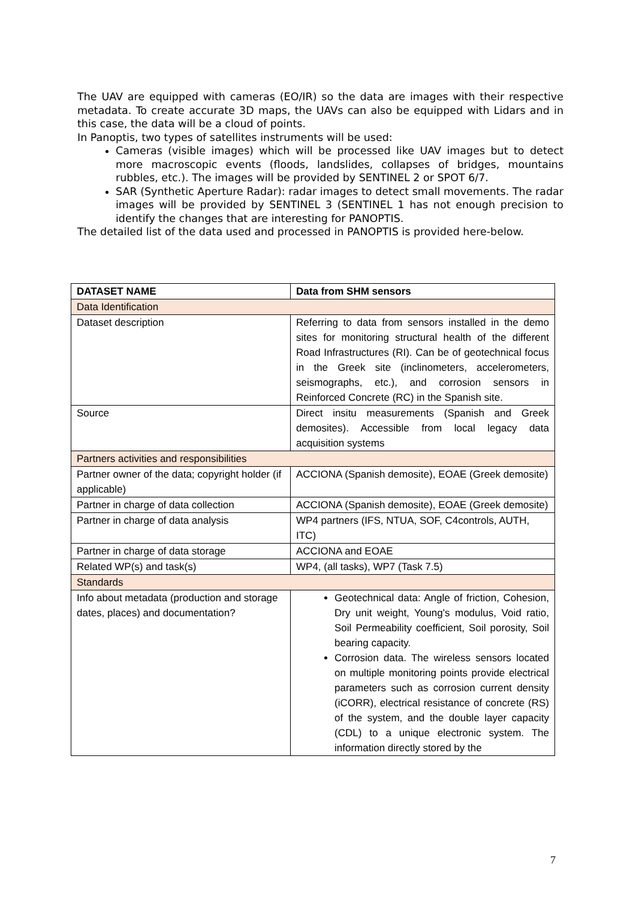The UAV are equipped with cameras (EO/IR) so the data are images with their respective metadata. To create accurate 3D maps, the UAVs can also be equipped with Lidars and in this case, the data will be a cloud of points.
In Panoptis, two types of satellites instruments will be used:
Cameras (visible images) which will be processed like UAV images but to detect more macroscopic events (floods, landslides, collapses of bridges, mountains rubbles, etc.). The images will be provided by SENTINEL 2 or SPOT 6/7.
SAR (Synthetic Aperture Radar): radar images to detect small movements. The radar images will be provided by SENTINEL 3 (SENTINEL 1 has not enough precision to identify the changes that are interesting for PANOPTIS.
The detailed list of the data used and processed in PANOPTIS is provided here-below.
| DATASET NAME | Data from SHM sensors |
| --- | --- |
| Data Identification | |
| Dataset description | Referring to data from sensors installed in the demo sites for monitoring structural health of the different Road Infrastructures (RI). Can be of geotechnical focus in the Greek site (inclinometers, accelerometers, seismographs, etc.), and corrosion sensors in Reinforced Concrete (RC) in the Spanish site. |
| Source | Direct insitu measurements (Spanish and Greek demosites). Accessible from local legacy data acquisition systems |
| Partners activities and responsibilities | |
| Partner owner of the data; copyright holder (if applicable) | ACCIONA (Spanish demosite), EOAE (Greek demosite) |
| Partner in charge of data collection | ACCIONA (Spanish demosite), EOAE (Greek demosite) |
| Partner in charge of data analysis | WP4 partners (IFS, NTUA, SOF, C4controls, AUTH, ITC) |
| Partner in charge of data storage | ACCIONA and EOAE |
| Related WP(s) and task(s) | WP4, (all tasks), WP7 (Task 7.5) |
| Standards | |
| Info about metadata (production and storage dates, places) and documentation? | Geotechnical data: Angle of friction, Cohesion, Dry unit weight, Young's modulus, Void ratio, Soil Permeability coefficient, Soil porosity, Soil bearing capacity. Corrosion data. The wireless sensors located on multiple monitoring points provide electrical parameters such as corrosion current density (iCORR), electrical resistance of concrete (RS) of the system, and the double layer capacity (CDL) to a unique electronic system. The information directly stored by the |
7